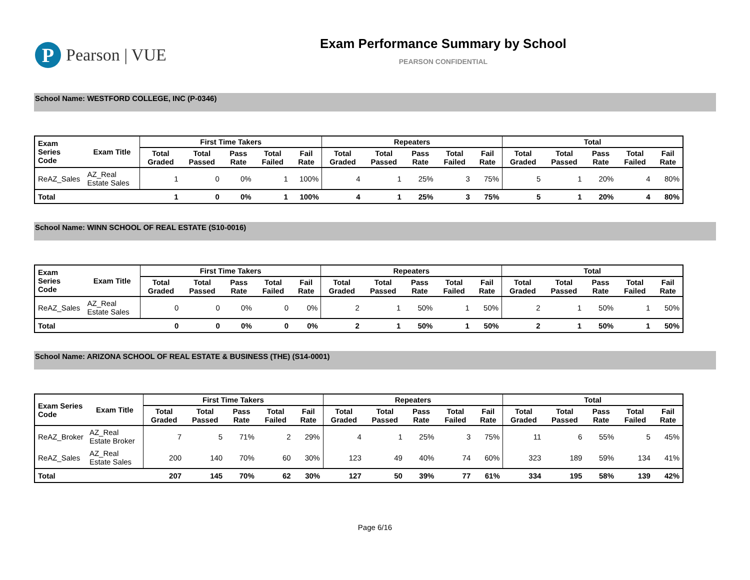P Pearson | VUE
Exam Performance Summary by School
PEARSON CONFIDENTIAL
School Name: WESTFORD COLLEGE, INC (P-0346)
| Exam Series Code | Exam Title | First Time Takers | | | | | Repeaters | | | | | Total | | | | |
| --- | --- | --- | --- | --- | --- | --- | --- | --- | --- | --- | --- | --- | --- | --- | --- | --- |
| | | Total Graded | Total Passed | Pass Rate | Total Failed | Fail Rate | Total Graded | Total Passed | Pass Rate | Total Failed | Fail Rate | Total Graded | Total Passed | Pass Rate | Total Failed | Fail Rate |
| ReAZ_Sales | AZ_Real Estate Sales | 1 | 0 | 0% | 1 | 100% | 4 | 1 | 25% | 3 | 75% | 5 | 1 | 20% | 4 | 80% |
| Total | | 1 | 0 | 0% | 1 | 100% | 4 | 1 | 25% | 3 | 75% | 5 | 1 | 20% | 4 | 80% |
School Name: WINN SCHOOL OF REAL ESTATE (S10-0016)
| Exam Series Code | Exam Title | First Time Takers | | | | | Repeaters | | | | | Total | | | | |
| --- | --- | --- | --- | --- | --- | --- | --- | --- | --- | --- | --- | --- | --- | --- | --- | --- |
| | | Total Graded | Total Passed | Pass Rate | Total Failed | Fail Rate | Total Graded | Total Passed | Pass Rate | Total Failed | Fail Rate | Total Graded | Total Passed | Pass Rate | Total Failed | Fail Rate |
| ReAZ_Sales | AZ_Real Estate Sales | 0 | 0 | 0% | 0 | 0% | 2 | 1 | 50% | 1 | 50% | 2 | 1 | 50% | 1 | 50% |
| Total | | 0 | 0 | 0% | 0 | 0% | 2 | 1 | 50% | 1 | 50% | 2 | 1 | 50% | 1 | 50% |
School Name: ARIZONA SCHOOL OF REAL ESTATE & BUSINESS (THE) (S14-0001)
| Exam Series Code | Exam Title | First Time Takers | | | | | Repeaters | | | | | Total | | | | |
| --- | --- | --- | --- | --- | --- | --- | --- | --- | --- | --- | --- | --- | --- | --- | --- | --- |
| | | Total Graded | Total Passed | Pass Rate | Total Failed | Fail Rate | Total Graded | Total Passed | Pass Rate | Total Failed | Fail Rate | Total Graded | Total Passed | Pass Rate | Total Failed | Fail Rate |
| ReAZ_Broker | AZ_Real Estate Broker | 7 | 5 | 71% | 2 | 29% | 4 | 1 | 25% | 3 | 75% | 11 | 6 | 55% | 5 | 45% |
| ReAZ_Sales | AZ_Real Estate Sales | 200 | 140 | 70% | 60 | 30% | 123 | 49 | 40% | 74 | 60% | 323 | 189 | 59% | 134 | 41% |
| Total | | 207 | 145 | 70% | 62 | 30% | 127 | 50 | 39% | 77 | 61% | 334 | 195 | 58% | 139 | 42% |
Page 6/16